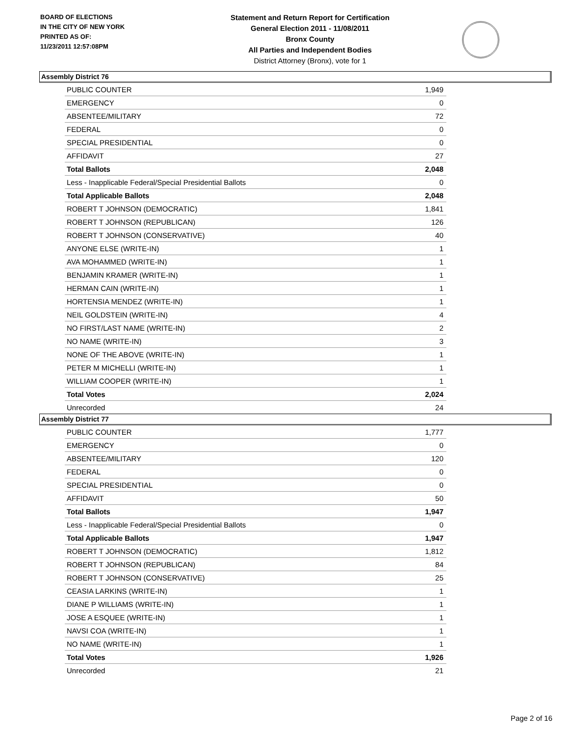BOARD OF ELECTIONS
IN THE CITY OF NEW YORK
PRINTED AS OF:
11/23/2011 12:57:08PM
Statement and Return Report for Certification
General Election 2011 - 11/08/2011
Bronx County
All Parties and Independent Bodies
District Attorney (Bronx), vote for 1
Assembly District 76
| PUBLIC COUNTER | 1,949 |
| EMERGENCY | 0 |
| ABSENTEE/MILITARY | 72 |
| FEDERAL | 0 |
| SPECIAL PRESIDENTIAL | 0 |
| AFFIDAVIT | 27 |
| Total Ballots | 2,048 |
| Less - Inapplicable Federal/Special Presidential Ballots | 0 |
| Total Applicable Ballots | 2,048 |
| ROBERT T JOHNSON (DEMOCRATIC) | 1,841 |
| ROBERT T JOHNSON (REPUBLICAN) | 126 |
| ROBERT T JOHNSON (CONSERVATIVE) | 40 |
| ANYONE ELSE (WRITE-IN) | 1 |
| AVA MOHAMMED (WRITE-IN) | 1 |
| BENJAMIN KRAMER (WRITE-IN) | 1 |
| HERMAN CAIN (WRITE-IN) | 1 |
| HORTENSIA MENDEZ (WRITE-IN) | 1 |
| NEIL GOLDSTEIN (WRITE-IN) | 4 |
| NO FIRST/LAST NAME (WRITE-IN) | 2 |
| NO NAME (WRITE-IN) | 3 |
| NONE OF THE ABOVE (WRITE-IN) | 1 |
| PETER M MICHELLI (WRITE-IN) | 1 |
| WILLIAM COOPER (WRITE-IN) | 1 |
| Total Votes | 2,024 |
| Unrecorded | 24 |
Assembly District 77
| PUBLIC COUNTER | 1,777 |
| EMERGENCY | 0 |
| ABSENTEE/MILITARY | 120 |
| FEDERAL | 0 |
| SPECIAL PRESIDENTIAL | 0 |
| AFFIDAVIT | 50 |
| Total Ballots | 1,947 |
| Less - Inapplicable Federal/Special Presidential Ballots | 0 |
| Total Applicable Ballots | 1,947 |
| ROBERT T JOHNSON (DEMOCRATIC) | 1,812 |
| ROBERT T JOHNSON (REPUBLICAN) | 84 |
| ROBERT T JOHNSON (CONSERVATIVE) | 25 |
| CEASIA LARKINS (WRITE-IN) | 1 |
| DIANE P WILLIAMS (WRITE-IN) | 1 |
| JOSE A ESQUEE (WRITE-IN) | 1 |
| NAVSI COA (WRITE-IN) | 1 |
| NO NAME (WRITE-IN) | 1 |
| Total Votes | 1,926 |
| Unrecorded | 21 |
Page 2 of 16